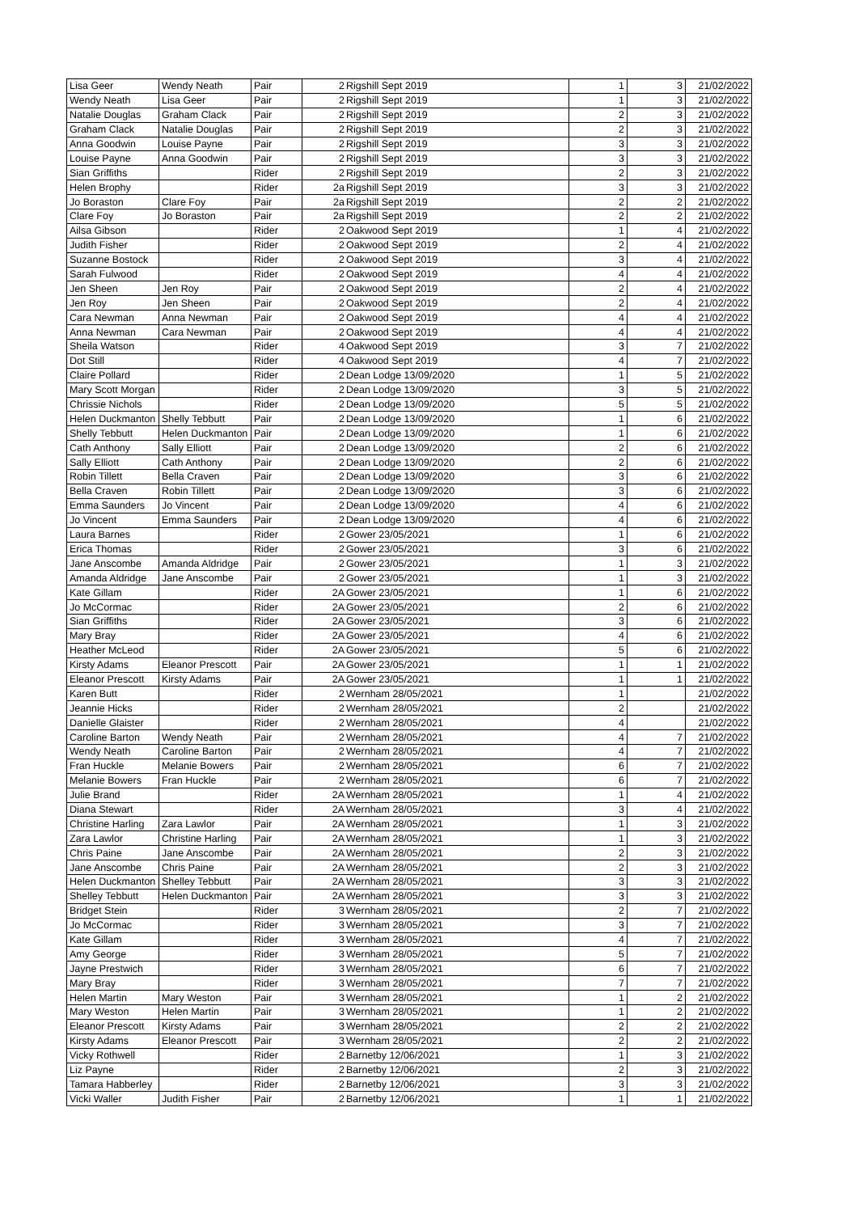| Lisa Geer | Wendy Neath | Pair | 2 | Rigshill Sept 2019 | 1 | 3 | 21/02/2022 |
| Wendy Neath | Lisa Geer | Pair | 2 | Rigshill Sept 2019 | 1 | 3 | 21/02/2022 |
| Natalie Douglas | Graham Clack | Pair | 2 | Rigshill Sept 2019 | 2 | 3 | 21/02/2022 |
| Graham Clack | Natalie Douglas | Pair | 2 | Rigshill Sept 2019 | 2 | 3 | 21/02/2022 |
| Anna Goodwin | Louise Payne | Pair | 2 | Rigshill Sept 2019 | 3 | 3 | 21/02/2022 |
| Louise Payne | Anna Goodwin | Pair | 2 | Rigshill Sept 2019 | 3 | 3 | 21/02/2022 |
| Sian Griffiths | | Rider | 2 | Rigshill Sept 2019 | 2 | 3 | 21/02/2022 |
| Helen Brophy | | Rider | 2a | Rigshill Sept 2019 | 3 | 3 | 21/02/2022 |
| Jo Boraston | Clare Foy | Pair | 2a | Rigshill Sept 2019 | 2 | 2 | 21/02/2022 |
| Clare Foy | Jo Boraston | Pair | 2a | Rigshill Sept 2019 | 2 | 2 | 21/02/2022 |
| Ailsa Gibson | | Rider | 2 | Oakwood Sept 2019 | 1 | 4 | 21/02/2022 |
| Judith Fisher | | Rider | 2 | Oakwood Sept 2019 | 2 | 4 | 21/02/2022 |
| Suzanne Bostock | | Rider | 2 | Oakwood Sept 2019 | 3 | 4 | 21/02/2022 |
| Sarah Fulwood | | Rider | 2 | Oakwood Sept 2019 | 4 | 4 | 21/02/2022 |
| Jen Sheen | Jen Roy | Pair | 2 | Oakwood Sept 2019 | 2 | 4 | 21/02/2022 |
| Jen Roy | Jen Sheen | Pair | 2 | Oakwood Sept 2019 | 2 | 4 | 21/02/2022 |
| Cara Newman | Anna Newman | Pair | 2 | Oakwood Sept 2019 | 4 | 4 | 21/02/2022 |
| Anna Newman | Cara Newman | Pair | 2 | Oakwood Sept 2019 | 4 | 4 | 21/02/2022 |
| Sheila Watson | | Rider | 4 | Oakwood Sept 2019 | 3 | 7 | 21/02/2022 |
| Dot Still | | Rider | 4 | Oakwood Sept 2019 | 4 | 7 | 21/02/2022 |
| Claire Pollard | | Rider | 2 | Dean Lodge 13/09/2020 | 1 | 5 | 21/02/2022 |
| Mary Scott Morgan | | Rider | 2 | Dean Lodge 13/09/2020 | 3 | 5 | 21/02/2022 |
| Chrissie Nichols | | Rider | 2 | Dean Lodge 13/09/2020 | 5 | 5 | 21/02/2022 |
| Helen Duckmanton | Shelly Tebbutt | Pair | 2 | Dean Lodge 13/09/2020 | 1 | 6 | 21/02/2022 |
| Shelly Tebbutt | Helen Duckmanton | Pair | 2 | Dean Lodge 13/09/2020 | 1 | 6 | 21/02/2022 |
| Cath Anthony | Sally Elliott | Pair | 2 | Dean Lodge 13/09/2020 | 2 | 6 | 21/02/2022 |
| Sally Elliott | Cath Anthony | Pair | 2 | Dean Lodge 13/09/2020 | 2 | 6 | 21/02/2022 |
| Robin Tillett | Bella Craven | Pair | 2 | Dean Lodge 13/09/2020 | 3 | 6 | 21/02/2022 |
| Bella Craven | Robin Tillett | Pair | 2 | Dean Lodge 13/09/2020 | 3 | 6 | 21/02/2022 |
| Emma Saunders | Jo Vincent | Pair | 2 | Dean Lodge 13/09/2020 | 4 | 6 | 21/02/2022 |
| Jo Vincent | Emma Saunders | Pair | 2 | Dean Lodge 13/09/2020 | 4 | 6 | 21/02/2022 |
| Laura Barnes | | Rider | 2 | Gower 23/05/2021 | 1 | 6 | 21/02/2022 |
| Erica Thomas | | Rider | 2 | Gower 23/05/2021 | 3 | 6 | 21/02/2022 |
| Jane Anscombe | Amanda Aldridge | Pair | 2 | Gower 23/05/2021 | 1 | 3 | 21/02/2022 |
| Amanda Aldridge | Jane Anscombe | Pair | 2 | Gower 23/05/2021 | 1 | 3 | 21/02/2022 |
| Kate Gillam | | Rider | 2A | Gower 23/05/2021 | 1 | 6 | 21/02/2022 |
| Jo McCormac | | Rider | 2A | Gower 23/05/2021 | 2 | 6 | 21/02/2022 |
| Sian Griffiths | | Rider | 2A | Gower 23/05/2021 | 3 | 6 | 21/02/2022 |
| Mary Bray | | Rider | 2A | Gower 23/05/2021 | 4 | 6 | 21/02/2022 |
| Heather McLeod | | Rider | 2A | Gower 23/05/2021 | 5 | 6 | 21/02/2022 |
| Kirsty Adams | Eleanor Prescott | Pair | 2A | Gower 23/05/2021 | 1 | 1 | 21/02/2022 |
| Eleanor Prescott | Kirsty Adams | Pair | 2A | Gower 23/05/2021 | 1 | 1 | 21/02/2022 |
| Karen Butt | | Rider | 2 | Wernham 28/05/2021 | 1 | | 21/02/2022 |
| Jeannie Hicks | | Rider | 2 | Wernham 28/05/2021 | 2 | | 21/02/2022 |
| Danielle Glaister | | Rider | 2 | Wernham 28/05/2021 | 4 | | 21/02/2022 |
| Caroline Barton | Wendy Neath | Pair | 2 | Wernham 28/05/2021 | 4 | 7 | 21/02/2022 |
| Wendy Neath | Caroline Barton | Pair | 2 | Wernham 28/05/2021 | 4 | 7 | 21/02/2022 |
| Fran Huckle | Melanie Bowers | Pair | 2 | Wernham 28/05/2021 | 6 | 7 | 21/02/2022 |
| Melanie Bowers | Fran Huckle | Pair | 2 | Wernham 28/05/2021 | 6 | 7 | 21/02/2022 |
| Julie Brand | | Rider | 2A | Wernham 28/05/2021 | 1 | 4 | 21/02/2022 |
| Diana Stewart | | Rider | 2A | Wernham 28/05/2021 | 3 | 4 | 21/02/2022 |
| Christine Harling | Zara Lawlor | Pair | 2A | Wernham 28/05/2021 | 1 | 3 | 21/02/2022 |
| Zara Lawlor | Christine Harling | Pair | 2A | Wernham 28/05/2021 | 1 | 3 | 21/02/2022 |
| Chris Paine | Jane Anscombe | Pair | 2A | Wernham 28/05/2021 | 2 | 3 | 21/02/2022 |
| Jane Anscombe | Chris Paine | Pair | 2A | Wernham 28/05/2021 | 2 | 3 | 21/02/2022 |
| Helen Duckmanton | Shelley Tebbutt | Pair | 2A | Wernham 28/05/2021 | 3 | 3 | 21/02/2022 |
| Shelley Tebbutt | Helen Duckmanton | Pair | 2A | Wernham 28/05/2021 | 3 | 3 | 21/02/2022 |
| Bridget Stein | | Rider | 3 | Wernham 28/05/2021 | 2 | 7 | 21/02/2022 |
| Jo McCormac | | Rider | 3 | Wernham 28/05/2021 | 3 | 7 | 21/02/2022 |
| Kate Gillam | | Rider | 3 | Wernham 28/05/2021 | 4 | 7 | 21/02/2022 |
| Amy George | | Rider | 3 | Wernham 28/05/2021 | 5 | 7 | 21/02/2022 |
| Jayne Prestwich | | Rider | 3 | Wernham 28/05/2021 | 6 | 7 | 21/02/2022 |
| Mary Bray | | Rider | 3 | Wernham 28/05/2021 | 7 | 7 | 21/02/2022 |
| Helen Martin | Mary Weston | Pair | 3 | Wernham 28/05/2021 | 1 | 2 | 21/02/2022 |
| Mary Weston | Helen Martin | Pair | 3 | Wernham 28/05/2021 | 1 | 2 | 21/02/2022 |
| Eleanor Prescott | Kirsty Adams | Pair | 3 | Wernham 28/05/2021 | 2 | 2 | 21/02/2022 |
| Kirsty Adams | Eleanor Prescott | Pair | 3 | Wernham 28/05/2021 | 2 | 2 | 21/02/2022 |
| Vicky Rothwell | | Rider | 2 | Barnetby 12/06/2021 | 1 | 3 | 21/02/2022 |
| Liz Payne | | Rider | 2 | Barnetby 12/06/2021 | 2 | 3 | 21/02/2022 |
| Tamara Habberley | | Rider | 2 | Barnetby 12/06/2021 | 3 | 3 | 21/02/2022 |
| Vicki Waller | Judith Fisher | Pair | 2 | Barnetby 12/06/2021 | 1 | 1 | 21/02/2022 |